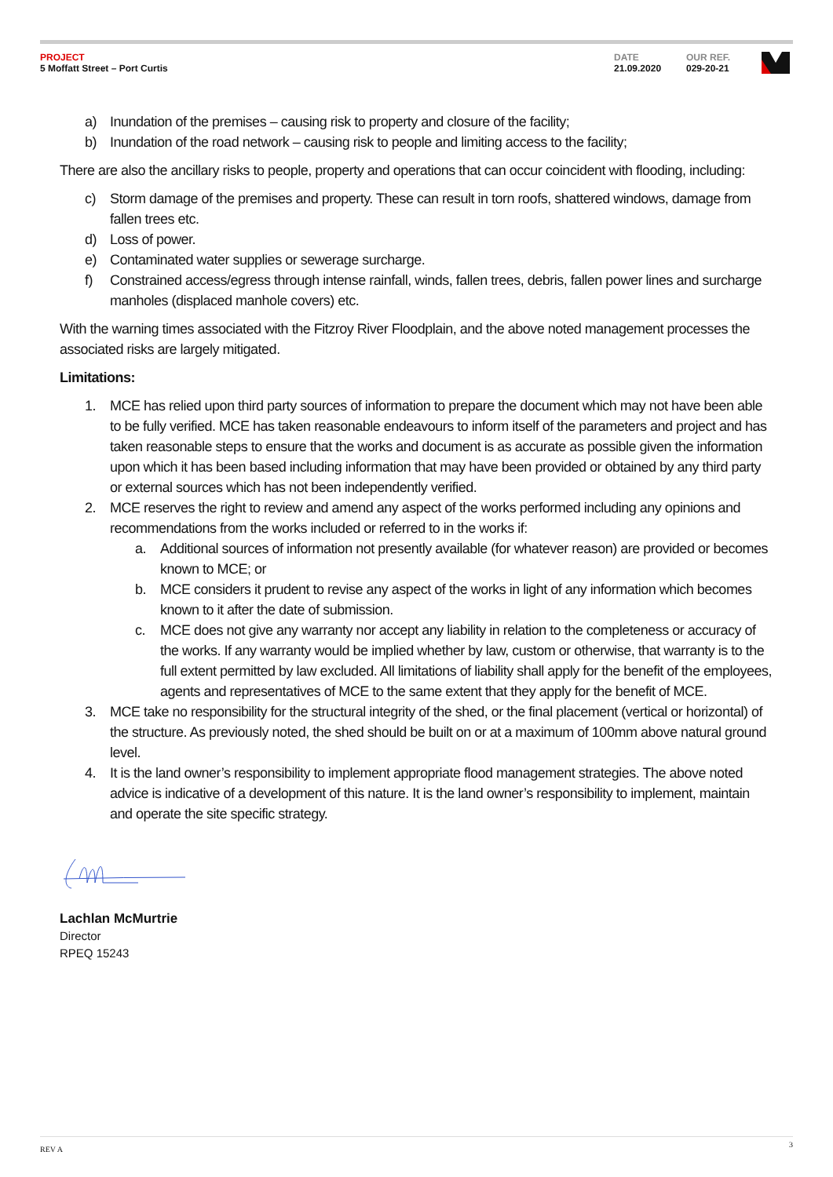PROJECT
5 Moffatt Street – Port Curtis
DATE
21.09.2020
OUR REF.
029-20-21
a) Inundation of the premises – causing risk to property and closure of the facility;
b) Inundation of the road network – causing risk to people and limiting access to the facility;
There are also the ancillary risks to people, property and operations that can occur coincident with flooding, including:
c) Storm damage of the premises and property. These can result in torn roofs, shattered windows, damage from fallen trees etc.
d) Loss of power.
e) Contaminated water supplies or sewerage surcharge.
f) Constrained access/egress through intense rainfall, winds, fallen trees, debris, fallen power lines and surcharge manholes (displaced manhole covers) etc.
With the warning times associated with the Fitzroy River Floodplain, and the above noted management processes the associated risks are largely mitigated.
Limitations:
1. MCE has relied upon third party sources of information to prepare the document which may not have been able to be fully verified. MCE has taken reasonable endeavours to inform itself of the parameters and project and has taken reasonable steps to ensure that the works and document is as accurate as possible given the information upon which it has been based including information that may have been provided or obtained by any third party or external sources which has not been independently verified.
2. MCE reserves the right to review and amend any aspect of the works performed including any opinions and recommendations from the works included or referred to in the works if:
a. Additional sources of information not presently available (for whatever reason) are provided or becomes known to MCE; or
b. MCE considers it prudent to revise any aspect of the works in light of any information which becomes known to it after the date of submission.
c. MCE does not give any warranty nor accept any liability in relation to the completeness or accuracy of the works. If any warranty would be implied whether by law, custom or otherwise, that warranty is to the full extent permitted by law excluded. All limitations of liability shall apply for the benefit of the employees, agents and representatives of MCE to the same extent that they apply for the benefit of MCE.
3. MCE take no responsibility for the structural integrity of the shed, or the final placement (vertical or horizontal) of the structure. As previously noted, the shed should be built on or at a maximum of 100mm above natural ground level.
4. It is the land owner’s responsibility to implement appropriate flood management strategies. The above noted advice is indicative of a development of this nature. It is the land owner’s responsibility to implement, maintain and operate the site specific strategy.
Lachlan McMurtrie
Director
RPEQ 15243
REV A 3